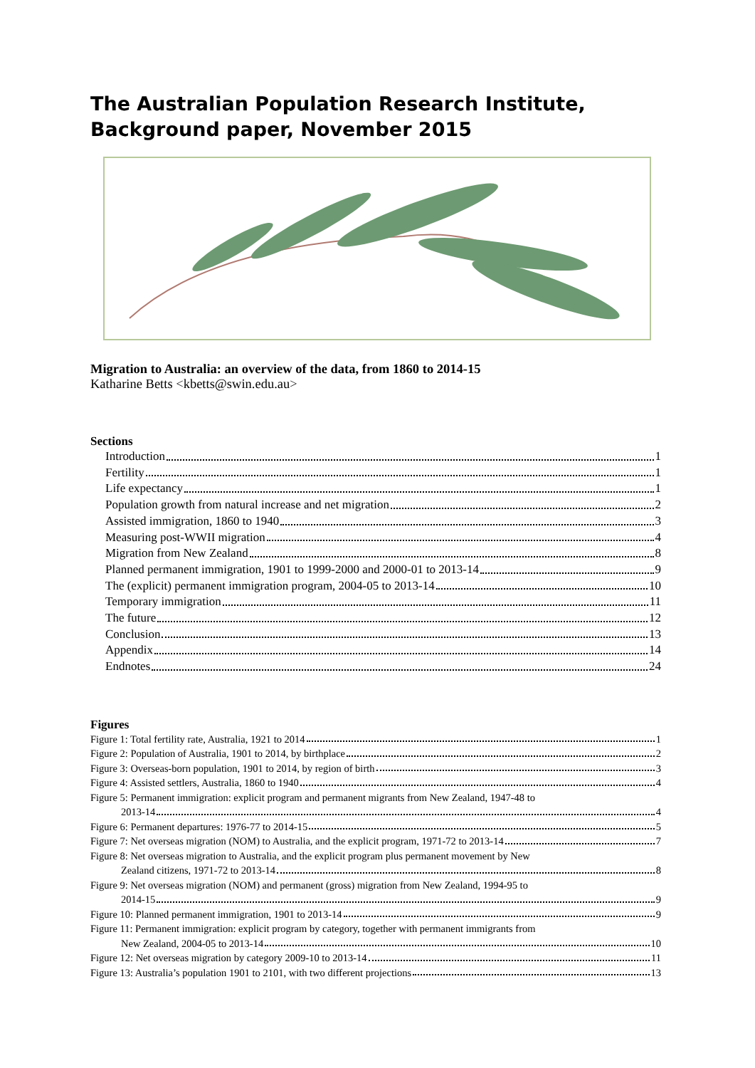The Australian Population Research Institute,
Background paper, November 2015
Migration to Australia: an overview of the data, from 1860 to 2014-15
Katharine Betts <kbetts@swin.edu.au>
Sections
Introduction 1
Fertility 1
Life expectancy 1
Population growth from natural increase and net migration 2
Assisted immigration, 1860 to 1940 3
Measuring post-WWII migration 4
Migration from New Zealand 8
Planned permanent immigration, 1901 to 1999-2000 and 2000-01 to 2013-14 9
The (explicit) permanent immigration program, 2004-05 to 2013-14 10
Temporary immigration 11
The future 12
Conclusion 13
Appendix 14
Endnotes 24
Figures
Figure 1: Total fertility rate, Australia, 1921 to 2014 1
Figure 2: Population of Australia, 1901 to 2014, by birthplace 2
Figure 3: Overseas-born population, 1901 to 2014, by region of birth 3
Figure 4: Assisted settlers, Australia, 1860 to 1940 4
Figure 5: Permanent immigration: explicit program and permanent migrants from New Zealand, 1947-48 to
2013-14 4
Figure 6: Permanent departures: 1976-77 to 2014-15 5
Figure 7: Net overseas migration (NOM) to Australia, and the explicit program, 1971-72 to 2013-14 7
Figure 8: Net overseas migration to Australia, and the explicit program plus permanent movement by New
Zealand citizens, 1971-72 to 2013-14 8
Figure 9: Net overseas migration (NOM) and permanent (gross) migration from New Zealand, 1994-95 to
2014-15 9
Figure 10: Planned permanent immigration, 1901 to 2013-14 9
Figure 11: Permanent immigration: explicit program by category, together with permanent immigrants from
New Zealand, 2004-05 to 2013-14 10
Figure 12: Net overseas migration by category 2009-10 to 2013-14 11
Figure 13: Australia’s population 1901 to 2101, with two different projections 13